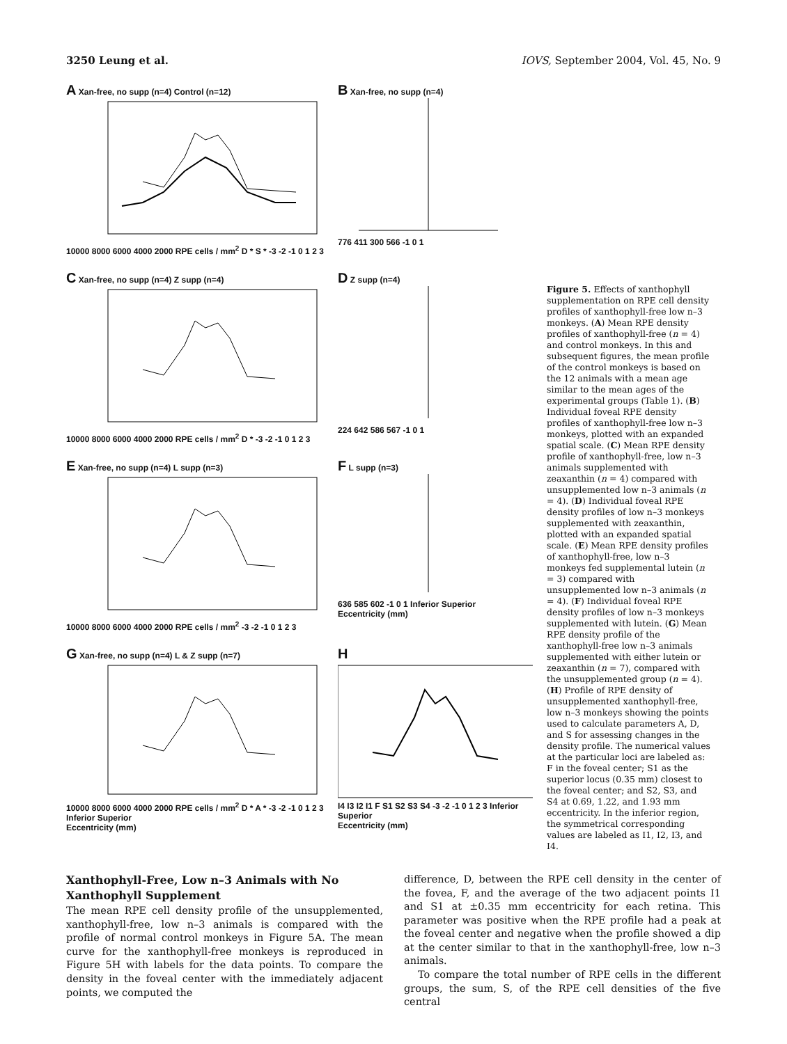3250 Leung et al. IOVS, September 2004, Vol. 45, No. 9
A Xan-free, no supp (n=4) Control (n=12)
10000 8000 6000 4000 2000 RPE cells / mm<sup>2</sup> D * S * -3 -2 -1 0 1 2 3
B Xan-free, no supp (n=4)
776 411 300 566 -1 0 1
C Xan-free, no supp (n=4) Z supp (n=4)
10000 8000 6000 4000 2000 RPE cells / mm<sup>2</sup> D * -3 -2 -1 0 1 2 3
D Z supp (n=4)
224 642 586 567 -1 0 1
E Xan-free, no supp (n=4) L supp (n=3)
10000 8000 6000 4000 2000 RPE cells / mm<sup>2</sup> -3 -2 -1 0 1 2 3
F L supp (n=3)
636 585 602 -1 0 1 Inferior Superior
Eccentricity (mm)
G Xan-free, no supp (n=4) L & Z supp (n=7)
10000 8000 6000 4000 2000 RPE cells / mm<sup>2</sup> D * A * -3 -2 -1 0 1 2 3 Inferior Superior
Eccentricity (mm)
H
I4 I3 I2 I1 F S1 S2 S3 S4 -3 -2 -1 0 1 2 3 Inferior Superior
Eccentricity (mm)
Figure 5. Effects of xanthophyll supplementation on RPE cell density profiles of xanthophyll-free low n–3 monkeys. (A) Mean RPE density profiles of xanthophyll-free (n = 4) and control monkeys. In this and subsequent figures, the mean profile of the control monkeys is based on the 12 animals with a mean age similar to the mean ages of the experimental groups (Table 1). (B) Individual foveal RPE density profiles of xanthophyll-free low n–3 monkeys, plotted with an expanded spatial scale. (C) Mean RPE density profile of xanthophyll-free, low n–3 animals supplemented with zeaxanthin (n = 4) compared with unsupplemented low n–3 animals (n = 4). (D) Individual foveal RPE density profiles of low n–3 monkeys supplemented with zeaxanthin, plotted with an expanded spatial scale. (E) Mean RPE density profiles of xanthophyll-free, low n–3 monkeys fed supplemental lutein (n = 3) compared with unsupplemented low n–3 animals (n = 4). (F) Individual foveal RPE density profiles of low n–3 monkeys supplemented with lutein. (G) Mean RPE density profile of the xanthophyll-free low n–3 animals supplemented with either lutein or zeaxanthin (n = 7), compared with the unsupplemented group (n = 4). (H) Profile of RPE density of unsupplemented xanthophyll-free, low n–3 monkeys showing the points used to calculate parameters A, D, and S for assessing changes in the density profile. The numerical values at the particular loci are labeled as: F in the foveal center; S1 as the superior locus (0.35 mm) closest to the foveal center; and S2, S3, and S4 at 0.69, 1.22, and 1.93 mm eccentricity. In the inferior region, the symmetrical corresponding values are labeled as I1, I2, I3, and I4.
Xanthophyll-Free, Low n–3 Animals with No Xanthophyll Supplement
The mean RPE cell density profile of the unsupplemented, xanthophyll-free, low n–3 animals is compared with the profile of normal control monkeys in Figure 5A. The mean curve for the xanthophyll-free monkeys is reproduced in Figure 5H with labels for the data points. To compare the density in the foveal center with the immediately adjacent points, we computed the
difference, D, between the RPE cell density in the center of the fovea, F, and the average of the two adjacent points I1 and S1 at ±0.35 mm eccentricity for each retina. This parameter was positive when the RPE profile had a peak at the foveal center and negative when the profile showed a dip at the center similar to that in the xanthophyll-free, low n–3 animals.
To compare the total number of RPE cells in the different groups, the sum, S, of the RPE cell densities of the five central